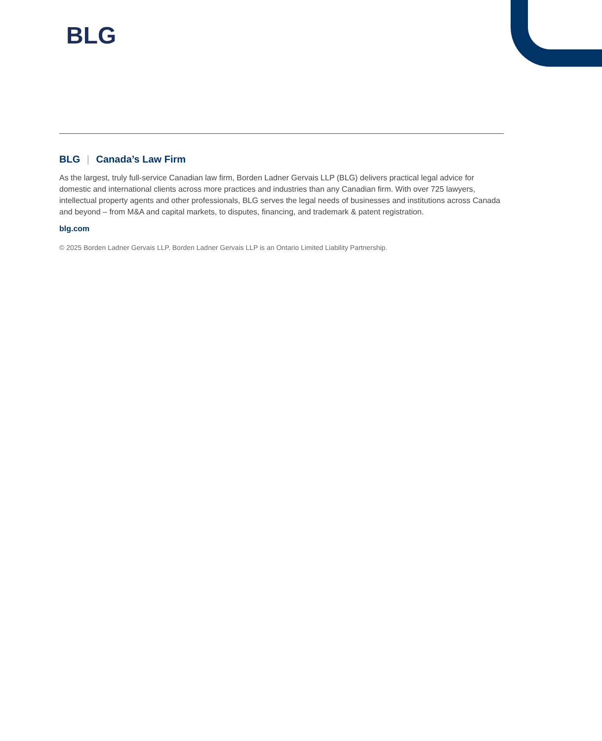BLG
BLG | Canada’s Law Firm
As the largest, truly full-service Canadian law firm, Borden Ladner Gervais LLP (BLG) delivers practical legal advice for domestic and international clients across more practices and industries than any Canadian firm. With over 725 lawyers, intellectual property agents and other professionals, BLG serves the legal needs of businesses and institutions across Canada and beyond – from M&A and capital markets, to disputes, financing, and trademark & patent registration.
blg.com
© 2025 Borden Ladner Gervais LLP. Borden Ladner Gervais LLP is an Ontario Limited Liability Partnership.